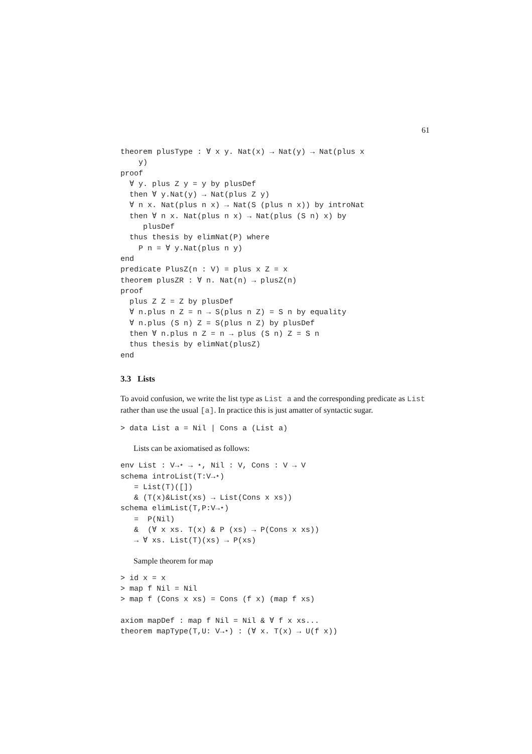61
theorem plusType : ∀ x y. Nat(x) → Nat(y) → Nat(plus x
    y)
proof
  ∀ y. plus Z y = y by plusDef
  then ∀ y.Nat(y) → Nat(plus Z y)
  ∀ n x. Nat(plus n x) → Nat(S (plus n x)) by introNat
  then ∀ n x. Nat(plus n x) → Nat(plus (S n) x) by
     plusDef
  thus thesis by elimNat(P) where
    P n = ∀ y.Nat(plus n y)
end
predicate PlusZ(n : V) = plus x Z = x
theorem plusZR : ∀ n. Nat(n) → plusZ(n)
proof
  plus Z Z = Z by plusDef
  ∀ n.plus n Z = n → S(plus n Z) = S n by equality
  ∀ n.plus (S n) Z = S(plus n Z) by plusDef
  then ∀ n.plus n Z = n → plus (S n) Z = S n
  thus thesis by elimNat(plusZ)
end
3.3 Lists
To avoid confusion, we write the list type as List a and the corresponding predicate as List rather than use the usual [a]. In practice this is just amatter of syntactic sugar.
> data List a = Nil | Cons a (List a)
Lists can be axiomatised as follows:
env List : V→⋆ → ⋆, Nil : V, Cons : V → V
schema introList(T:V→⋆)
   = List(T)([])
   & (T(x)&List(xs) → List(Cons x xs))
schema elimList(T,P:V→⋆)
   =  P(Nil)
   &  (∀ x xs. T(x) & P (xs) → P(Cons x xs))
   → ∀ xs. List(T)(xs) → P(xs)
Sample theorem for map
> id x = x
> map f Nil = Nil
> map f (Cons x xs) = Cons (f x) (map f xs)

axiom mapDef : map f Nil = Nil & ∀ f x xs...
theorem mapType(T,U: V→⋆) : (∀ x. T(x) → U(f x))